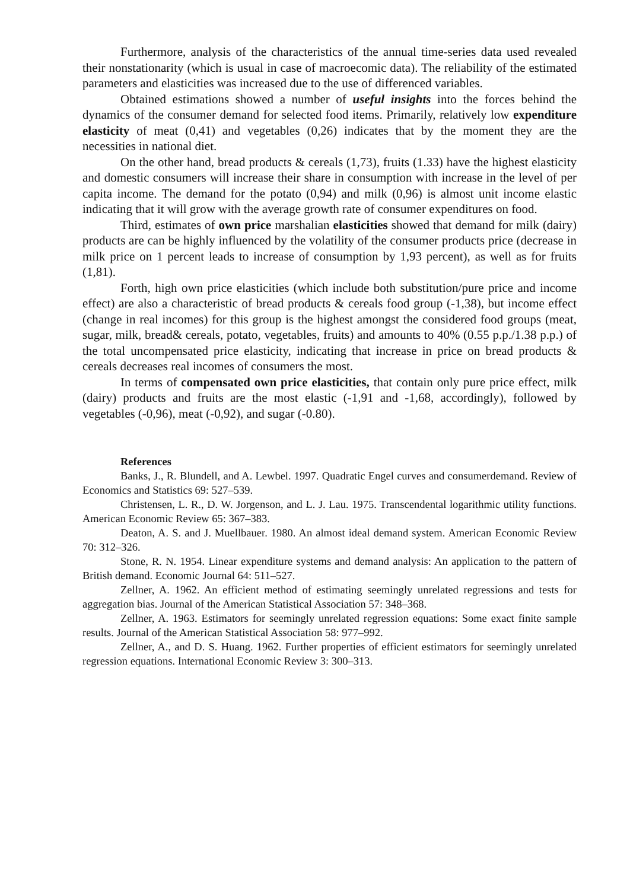Furthermore, analysis of the characteristics of the annual time-series data used revealed their nonstationarity (which is usual in case of macroecomic data). The reliability of the estimated parameters and elasticities was increased due to the use of differenced variables.
Obtained estimations showed a number of useful insights into the forces behind the dynamics of the consumer demand for selected food items. Primarily, relatively low expenditure elasticity of meat (0,41) and vegetables (0,26) indicates that by the moment they are the necessities in national diet.
On the other hand, bread products & cereals (1,73), fruits (1.33) have the highest elasticity and domestic consumers will increase their share in consumption with increase in the level of per capita income. The demand for the potato (0,94) and milk (0,96) is almost unit income elastic indicating that it will grow with the average growth rate of consumer expenditures on food.
Third, estimates of own price marshalian elasticities showed that demand for milk (dairy) products are can be highly influenced by the volatility of the consumer products price (decrease in milk price on 1 percent leads to increase of consumption by 1,93 percent), as well as for fruits (1,81).
Forth, high own price elasticities (which include both substitution/pure price and income effect) are also a characteristic of bread products & cereals food group (-1,38), but income effect (change in real incomes) for this group is the highest amongst the considered food groups (meat, sugar, milk, bread& cereals, potato, vegetables, fruits) and amounts to 40% (0.55 p.p./1.38 p.p.) of the total uncompensated price elasticity, indicating that increase in price on bread products & cereals decreases real incomes of consumers the most.
In terms of compensated own price elasticities, that contain only pure price effect, milk (dairy) products and fruits are the most elastic (-1,91 and -1,68, accordingly), followed by vegetables (-0,96), meat (-0,92), and sugar (-0.80).
References
Banks, J., R. Blundell, and A. Lewbel. 1997. Quadratic Engel curves and consumerdemand. Review of Economics and Statistics 69: 527–539.
Christensen, L. R., D. W. Jorgenson, and L. J. Lau. 1975. Transcendental logarithmic utility functions. American Economic Review 65: 367–383.
Deaton, A. S. and J. Muellbauer. 1980. An almost ideal demand system. American Economic Review 70: 312–326.
Stone, R. N. 1954. Linear expenditure systems and demand analysis: An application to the pattern of British demand. Economic Journal 64: 511–527.
Zellner, A. 1962. An efficient method of estimating seemingly unrelated regressions and tests for aggregation bias. Journal of the American Statistical Association 57: 348–368.
Zellner, A. 1963. Estimators for seemingly unrelated regression equations: Some exact finite sample results. Journal of the American Statistical Association 58: 977–992.
Zellner, A., and D. S. Huang. 1962. Further properties of efficient estimators for seemingly unrelated regression equations. International Economic Review 3: 300–313.